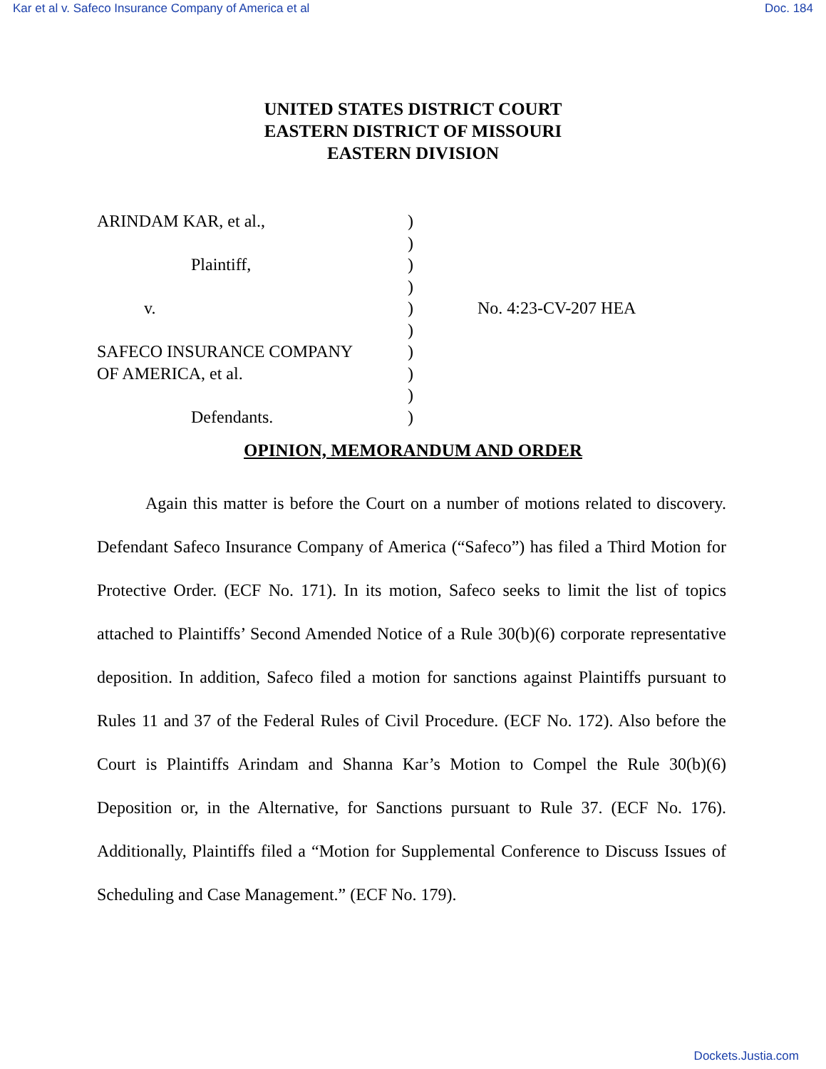Kar et al v. Safeco Insurance Company of America et al Doc. 184
UNITED STATES DISTRICT COURT
EASTERN DISTRICT OF MISSOURI
EASTERN DIVISION
ARINDAM KAR, et al.,
Plaintiff,
v.
SAFECO INSURANCE COMPANY
OF AMERICA, et al.
Defendants.
)
)
)
)
)
)
)
)
)
)
No. 4:23-CV-207 HEA
OPINION, MEMORANDUM AND ORDER
Again this matter is before the Court on a number of motions related to discovery. Defendant Safeco Insurance Company of America (“Safeco”) has filed a Third Motion for Protective Order. (ECF No. 171). In its motion, Safeco seeks to limit the list of topics attached to Plaintiffs’ Second Amended Notice of a Rule 30(b)(6) corporate representative deposition. In addition, Safeco filed a motion for sanctions against Plaintiffs pursuant to Rules 11 and 37 of the Federal Rules of Civil Procedure. (ECF No. 172). Also before the Court is Plaintiffs Arindam and Shanna Kar’s Motion to Compel the Rule 30(b)(6) Deposition or, in the Alternative, for Sanctions pursuant to Rule 37. (ECF No. 176). Additionally, Plaintiffs filed a “Motion for Supplemental Conference to Discuss Issues of Scheduling and Case Management.” (ECF No. 179).
Dockets.Justia.com